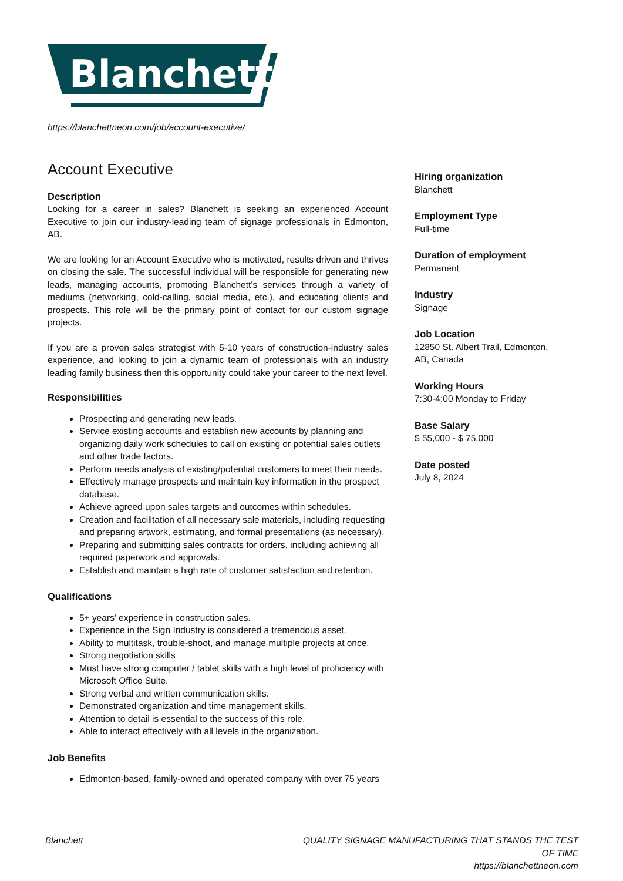Blanchett
https://blanchettneon.com/job/account-executive/
Account Executive
Description
Looking for a career in sales? Blanchett is seeking an experienced Account Executive to join our industry-leading team of signage professionals in Edmonton, AB.
We are looking for an Account Executive who is motivated, results driven and thrives on closing the sale. The successful individual will be responsible for generating new leads, managing accounts, promoting Blanchett’s services through a variety of mediums (networking, cold-calling, social media, etc.), and educating clients and prospects. This role will be the primary point of contact for our custom signage projects.
If you are a proven sales strategist with 5-10 years of construction-industry sales experience, and looking to join a dynamic team of professionals with an industry leading family business then this opportunity could take your career to the next level.
Responsibilities
Prospecting and generating new leads.
Service existing accounts and establish new accounts by planning and organizing daily work schedules to call on existing or potential sales outlets and other trade factors.
Perform needs analysis of existing/potential customers to meet their needs.
Effectively manage prospects and maintain key information in the prospect database.
Achieve agreed upon sales targets and outcomes within schedules.
Creation and facilitation of all necessary sale materials, including requesting and preparing artwork, estimating, and formal presentations (as necessary).
Preparing and submitting sales contracts for orders, including achieving all required paperwork and approvals.
Establish and maintain a high rate of customer satisfaction and retention.
Qualifications
5+ years’ experience in construction sales.
Experience in the Sign Industry is considered a tremendous asset.
Ability to multitask, trouble-shoot, and manage multiple projects at once.
Strong negotiation skills
Must have strong computer / tablet skills with a high level of proficiency with Microsoft Office Suite.
Strong verbal and written communication skills.
Demonstrated organization and time management skills.
Attention to detail is essential to the success of this role.
Able to interact effectively with all levels in the organization.
Job Benefits
Edmonton-based, family-owned and operated company with over 75 years
Hiring organization
Blanchett
Employment Type
Full-time
Duration of employment
Permanent
Industry
Signage
Job Location
12850 St. Albert Trail, Edmonton, AB, Canada
Working Hours
7:30-4:00 Monday to Friday
Base Salary
$ 55,000 - $ 75,000
Date posted
July 8, 2024
Blanchett QUALITY SIGNAGE MANUFACTURING THAT STANDS THE TEST OF TIME
https://blanchettneon.com